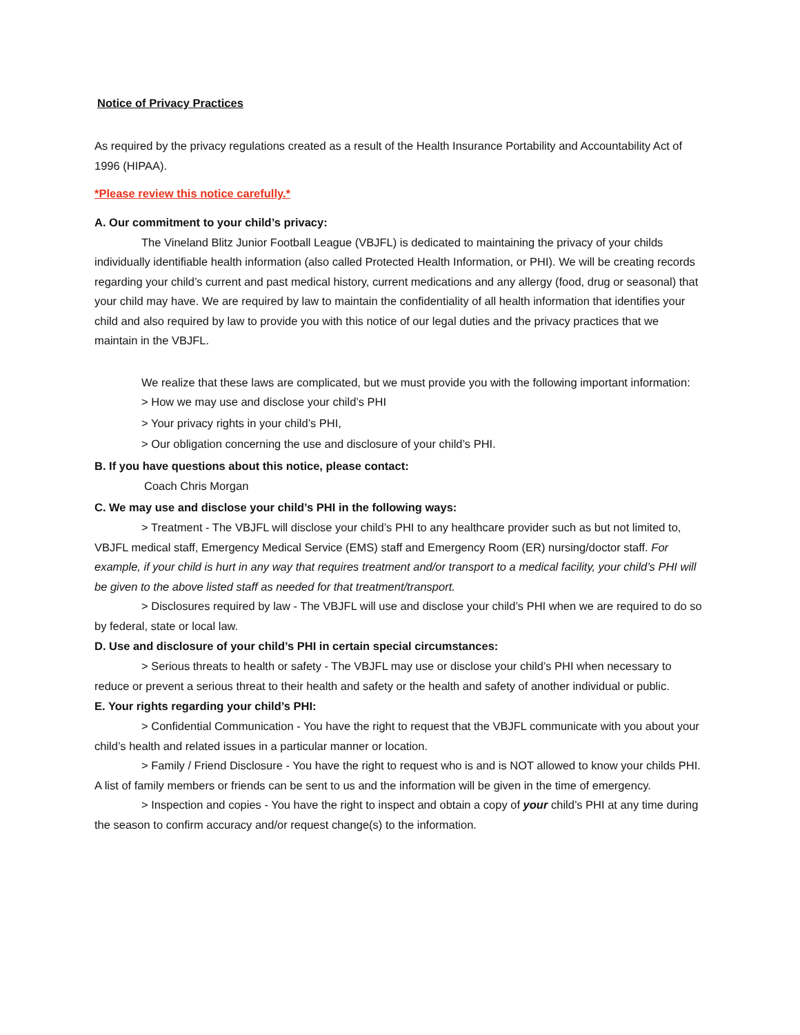Notice of Privacy Practices
As required by the privacy regulations created as a result of the Health Insurance Portability and Accountability Act of 1996 (HIPAA).
*Please review this notice carefully.*
A. Our commitment to your child’s privacy:
The Vineland Blitz Junior Football League (VBJFL) is dedicated to maintaining the privacy of your childs individually identifiable health information (also called Protected Health Information, or PHI). We will be creating records regarding your child’s current and past medical history, current medications and any allergy (food, drug or seasonal) that your child may have. We are required by law to maintain the confidentiality of all health information that identifies your child and also required by law to provide you with this notice of our legal duties and the privacy practices that we maintain in the VBJFL.
We realize that these laws are complicated, but we must provide you with the following important information:
> How we may use and disclose your child’s PHI
> Your privacy rights in your child’s PHI,
> Our obligation concerning the use and disclosure of your child’s PHI.
B. If you have questions about this notice, please contact:
Coach Chris Morgan
C. We may use and disclose your child’s PHI in the following ways:
> Treatment - The VBJFL will disclose your child’s PHI to any healthcare provider such as but not limited to, VBJFL medical staff, Emergency Medical Service (EMS) staff and Emergency Room (ER) nursing/doctor staff. For example, if your child is hurt in any way that requires treatment and/or transport to a medical facility, your child’s PHI will be given to the above listed staff as needed for that treatment/transport.
> Disclosures required by law - The VBJFL will use and disclose your child’s PHI when we are required to do so by federal, state or local law.
D. Use and disclosure of your child’s PHI in certain special circumstances:
> Serious threats to health or safety - The VBJFL may use or disclose your child’s PHI when necessary to reduce or prevent a serious threat to their health and safety or the health and safety of another individual or public.
E. Your rights regarding your child’s PHI:
> Confidential Communication - You have the right to request that the VBJFL communicate with you about your child’s health and related issues in a particular manner or location.
> Family / Friend Disclosure - You have the right to request who is and is NOT allowed to know your childs PHI. A list of family members or friends can be sent to us and the information will be given in the time of emergency.
> Inspection and copies - You have the right to inspect and obtain a copy of your child’s PHI at any time during the season to confirm accuracy and/or request change(s) to the information.